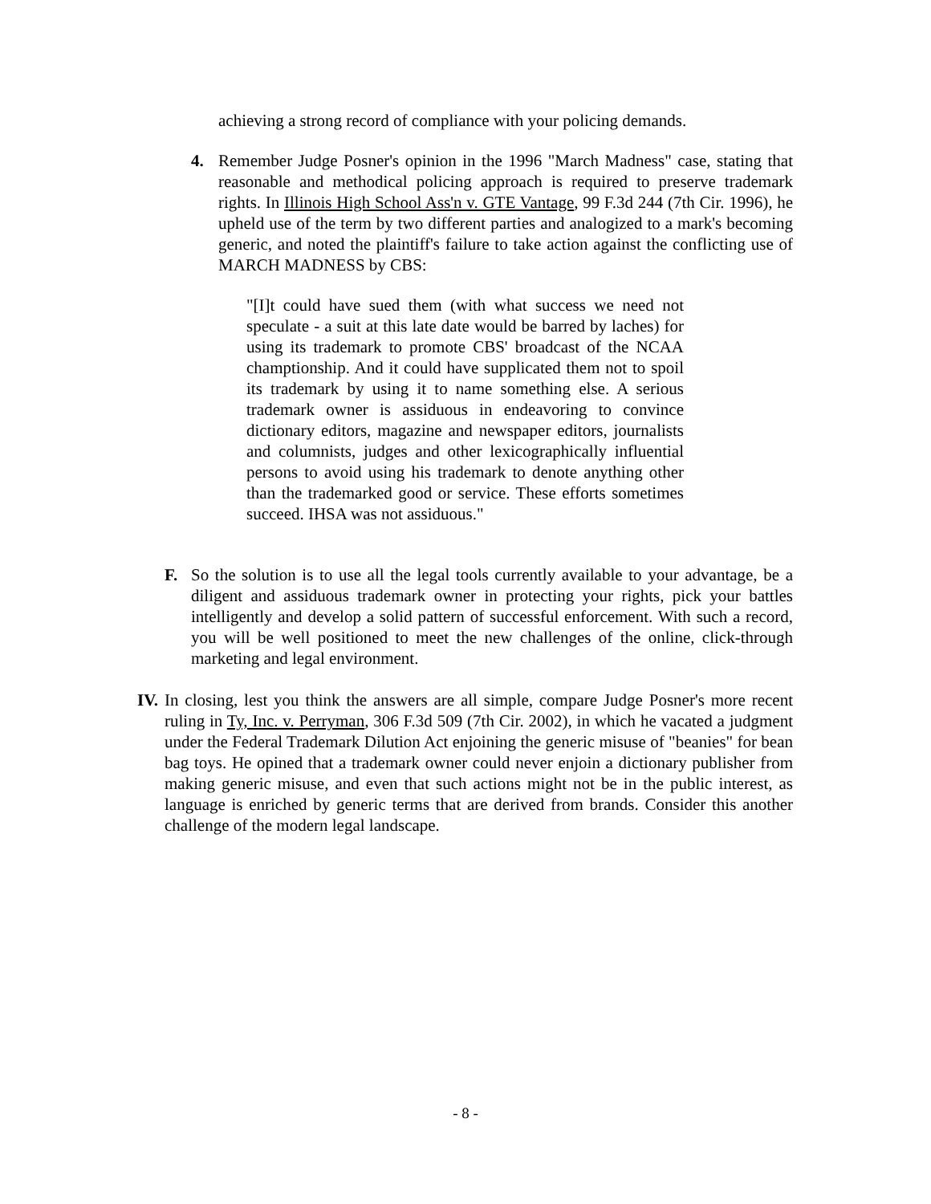achieving a strong record of compliance with your policing demands.
4. Remember Judge Posner's opinion in the 1996 "March Madness" case, stating that reasonable and methodical policing approach is required to preserve trademark rights. In Illinois High School Ass'n v. GTE Vantage, 99 F.3d 244 (7th Cir. 1996), he upheld use of the term by two different parties and analogized to a mark's becoming generic, and noted the plaintiff's failure to take action against the conflicting use of MARCH MADNESS by CBS:
"[I]t could have sued them (with what success we need not speculate - a suit at this late date would be barred by laches) for using its trademark to promote CBS' broadcast of the NCAA champtionship. And it could have supplicated them not to spoil its trademark by using it to name something else. A serious trademark owner is assiduous in endeavoring to convince dictionary editors, magazine and newspaper editors, journalists and columnists, judges and other lexicographically influential persons to avoid using his trademark to denote anything other than the trademarked good or service. These efforts sometimes succeed. IHSA was not assiduous."
F. So the solution is to use all the legal tools currently available to your advantage, be a diligent and assiduous trademark owner in protecting your rights, pick your battles intelligently and develop a solid pattern of successful enforcement. With such a record, you will be well positioned to meet the new challenges of the online, click-through marketing and legal environment.
IV.
In closing, lest you think the answers are all simple, compare Judge Posner's more recent ruling in Ty, Inc. v. Perryman, 306 F.3d 509 (7th Cir. 2002), in which he vacated a judgment under the Federal Trademark Dilution Act enjoining the generic misuse of "beanies" for bean bag toys. He opined that a trademark owner could never enjoin a dictionary publisher from making generic misuse, and even that such actions might not be in the public interest, as language is enriched by generic terms that are derived from brands. Consider this another challenge of the modern legal landscape.
- 8 -